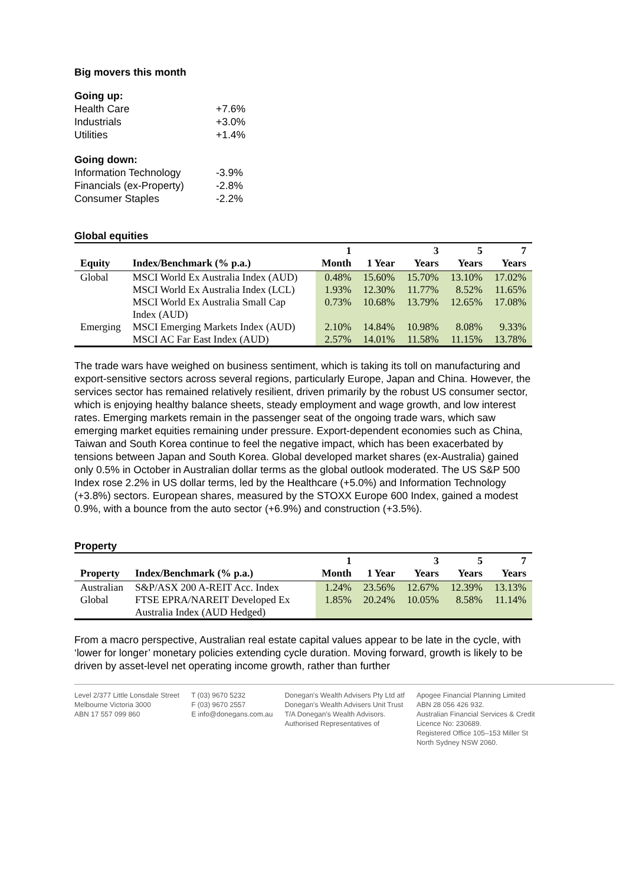Big movers this month
| Going up: | |
| Health Care | +7.6% |
| Industrials | +3.0% |
| Utilities | +1.4% |
| Going down: | |
| Information Technology | -3.9% |
| Financials (ex-Property) | -2.8% |
| Consumer Staples | -2.2% |
Global equities
| Equity | Index/Benchmark (% p.a.) | 1 Month | 1 Year | 3 Years | 5 Years | 7 Years |
| --- | --- | --- | --- | --- | --- | --- |
| Global | MSCI World Ex Australia Index (AUD) | 0.48% | 15.60% | 15.70% | 13.10% | 17.02% |
| | MSCI World Ex Australia Index (LCL) | 1.93% | 12.30% | 11.77% | 8.52% | 11.65% |
| | MSCI World Ex Australia Small Cap Index (AUD) | 0.73% | 10.68% | 13.79% | 12.65% | 17.08% |
| Emerging | MSCI Emerging Markets Index (AUD) | 2.10% | 14.84% | 10.98% | 8.08% | 9.33% |
| | MSCI AC Far East Index (AUD) | 2.57% | 14.01% | 11.58% | 11.15% | 13.78% |
The trade wars have weighed on business sentiment, which is taking its toll on manufacturing and export-sensitive sectors across several regions, particularly Europe, Japan and China. However, the services sector has remained relatively resilient, driven primarily by the robust US consumer sector, which is enjoying healthy balance sheets, steady employment and wage growth, and low interest rates. Emerging markets remain in the passenger seat of the ongoing trade wars, which saw emerging market equities remaining under pressure. Export-dependent economies such as China, Taiwan and South Korea continue to feel the negative impact, which has been exacerbated by tensions between Japan and South Korea. Global developed market shares (ex-Australia) gained only 0.5% in October in Australian dollar terms as the global outlook moderated. The US S&P 500 Index rose 2.2% in US dollar terms, led by the Healthcare (+5.0%) and Information Technology (+3.8%) sectors. European shares, measured by the STOXX Europe 600 Index, gained a modest 0.9%, with a bounce from the auto sector (+6.9%) and construction (+3.5%).
Property
| Property | Index/Benchmark (% p.a.) | 1 Month | 1 Year | 3 Years | 5 Years | 7 Years |
| --- | --- | --- | --- | --- | --- | --- |
| Australian | S&P/ASX 200 A-REIT Acc. Index | 1.24% | 23.56% | 12.67% | 12.39% | 13.13% |
| Global | FTSE EPRA/NAREIT Developed Ex Australia Index (AUD Hedged) | 1.85% | 20.24% | 10.05% | 8.58% | 11.14% |
From a macro perspective, Australian real estate capital values appear to be late in the cycle, with ‘lower for longer’ monetary policies extending cycle duration. Moving forward, growth is likely to be driven by asset-level net operating income growth, rather than further
Level 2/377 Little Lonsdale Street
Melbourne Victoria 3000
ABN 17 557 099 860
T (03) 9670 5232
F (03) 9670 2557
E info@donegans.com.au
Donegan's Wealth Advisers Pty Ltd atf
Donegan's Wealth Advisers Unit Trust
T/A Donegan's Wealth Advisors.
Authorised Representatives of
Apogee Financial Planning Limited
ABN 28 056 426 932.
Australian Financial Services & Credit
Licence No: 230689.
Registered Office 105–153 Miller St
North Sydney NSW 2060.